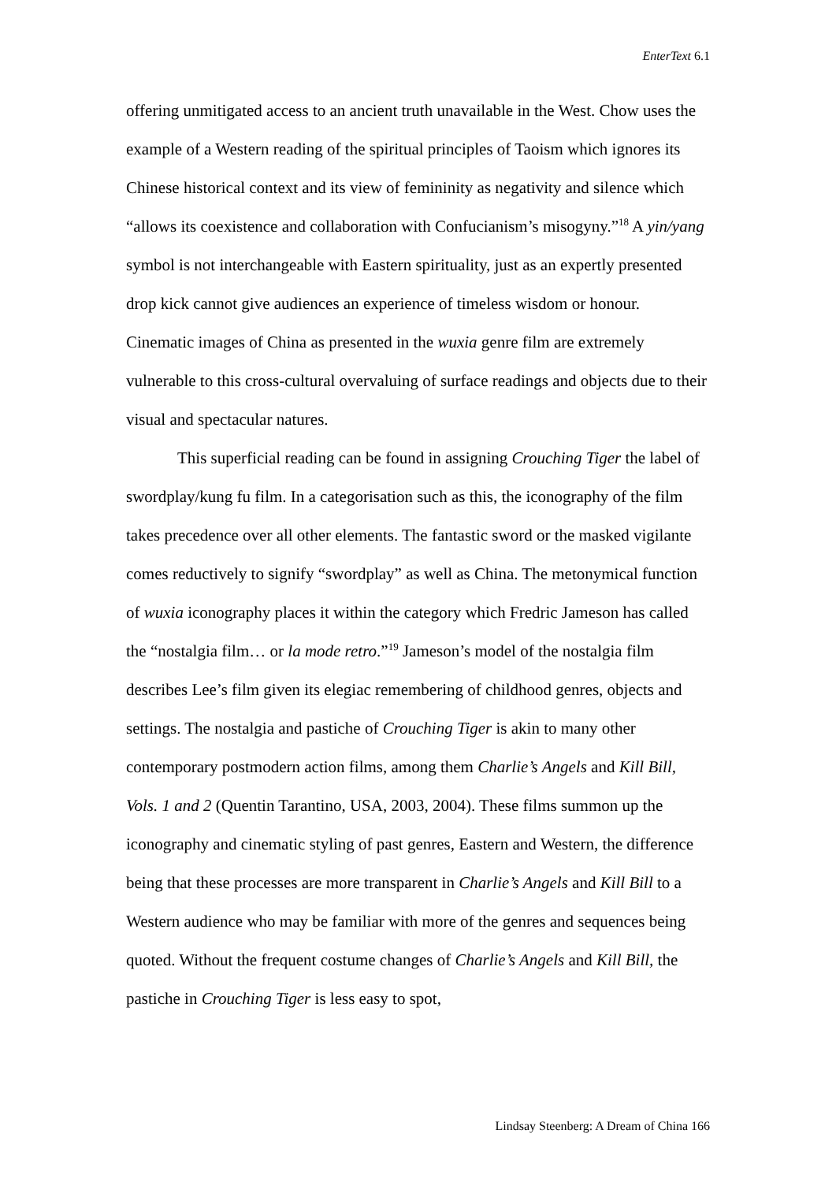EnterText 6.1
offering unmitigated access to an ancient truth unavailable in the West. Chow uses the example of a Western reading of the spiritual principles of Taoism which ignores its Chinese historical context and its view of femininity as negativity and silence which “allows its coexistence and collaboration with Confucianism’s misogyny.”<sup>18</sup> A yin/yang symbol is not interchangeable with Eastern spirituality, just as an expertly presented drop kick cannot give audiences an experience of timeless wisdom or honour. Cinematic images of China as presented in the wuxia genre film are extremely vulnerable to this cross-cultural overvaluing of surface readings and objects due to their visual and spectacular natures.
This superficial reading can be found in assigning Crouching Tiger the label of swordplay/kung fu film. In a categorisation such as this, the iconography of the film takes precedence over all other elements. The fantastic sword or the masked vigilante comes reductively to signify “swordplay” as well as China. The metonymical function of wuxia iconography places it within the category which Fredric Jameson has called the “nostalgia film… or la mode retro.”<sup>19</sup> Jameson’s model of the nostalgia film describes Lee’s film given its elegiac remembering of childhood genres, objects and settings. The nostalgia and pastiche of Crouching Tiger is akin to many other contemporary postmodern action films, among them Charlie’s Angels and Kill Bill, Vols. 1 and 2 (Quentin Tarantino, USA, 2003, 2004). These films summon up the iconography and cinematic styling of past genres, Eastern and Western, the difference being that these processes are more transparent in Charlie’s Angels and Kill Bill to a Western audience who may be familiar with more of the genres and sequences being quoted. Without the frequent costume changes of Charlie’s Angels and Kill Bill, the pastiche in Crouching Tiger is less easy to spot,
Lindsay Steenberg: A Dream of China 166